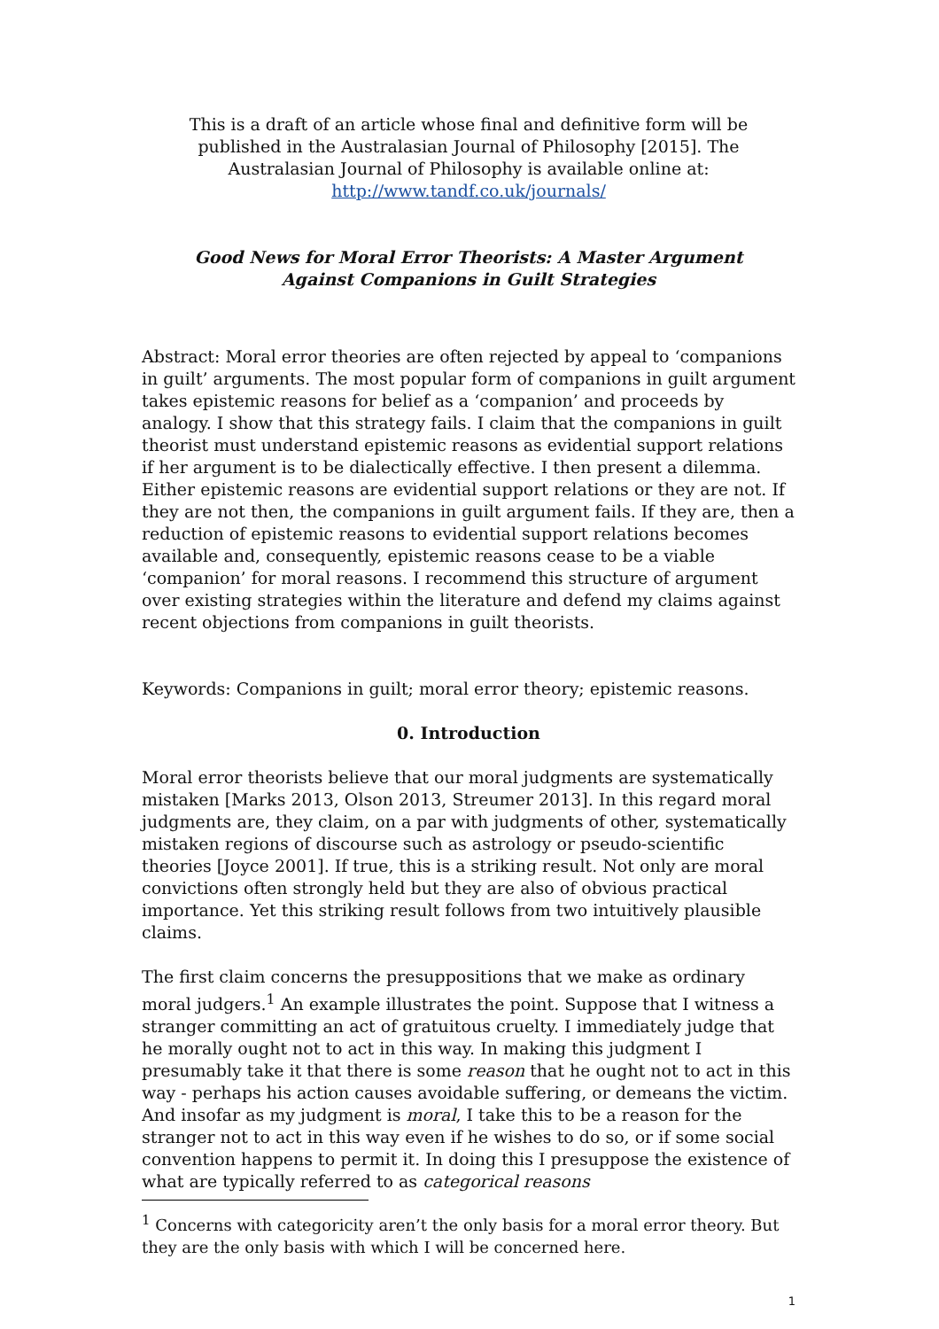This is a draft of an article whose final and definitive form will be published in the Australasian Journal of Philosophy [2015]. The Australasian Journal of Philosophy is available online at: http://www.tandf.co.uk/journals/
Good News for Moral Error Theorists: A Master Argument Against Companions in Guilt Strategies
Abstract: Moral error theories are often rejected by appeal to ‘companions in guilt’ arguments. The most popular form of companions in guilt argument takes epistemic reasons for belief as a ‘companion’ and proceeds by analogy. I show that this strategy fails. I claim that the companions in guilt theorist must understand epistemic reasons as evidential support relations if her argument is to be dialectically effective. I then present a dilemma. Either epistemic reasons are evidential support relations or they are not. If they are not then, the companions in guilt argument fails. If they are, then a reduction of epistemic reasons to evidential support relations becomes available and, consequently, epistemic reasons cease to be a viable ‘companion’ for moral reasons. I recommend this structure of argument over existing strategies within the literature and defend my claims against recent objections from companions in guilt theorists.
Keywords: Companions in guilt; moral error theory; epistemic reasons.
0. Introduction
Moral error theorists believe that our moral judgments are systematically mistaken [Marks 2013, Olson 2013, Streumer 2013]. In this regard moral judgments are, they claim, on a par with judgments of other, systematically mistaken regions of discourse such as astrology or pseudo-scientific theories [Joyce 2001]. If true, this is a striking result. Not only are moral convictions often strongly held but they are also of obvious practical importance. Yet this striking result follows from two intuitively plausible claims.
The first claim concerns the presuppositions that we make as ordinary moral judgers.<sup>1</sup> An example illustrates the point. Suppose that I witness a stranger committing an act of gratuitous cruelty. I immediately judge that he morally ought not to act in this way. In making this judgment I presumably take it that there is some reason that he ought not to act in this way - perhaps his action causes avoidable suffering, or demeans the victim. And insofar as my judgment is moral, I take this to be a reason for the stranger not to act in this way even if he wishes to do so, or if some social convention happens to permit it. In doing this I presuppose the existence of what are typically referred to as categorical reasons
<sup>1</sup> Concerns with categoricity aren’t the only basis for a moral error theory. But they are the only basis with which I will be concerned here.
1